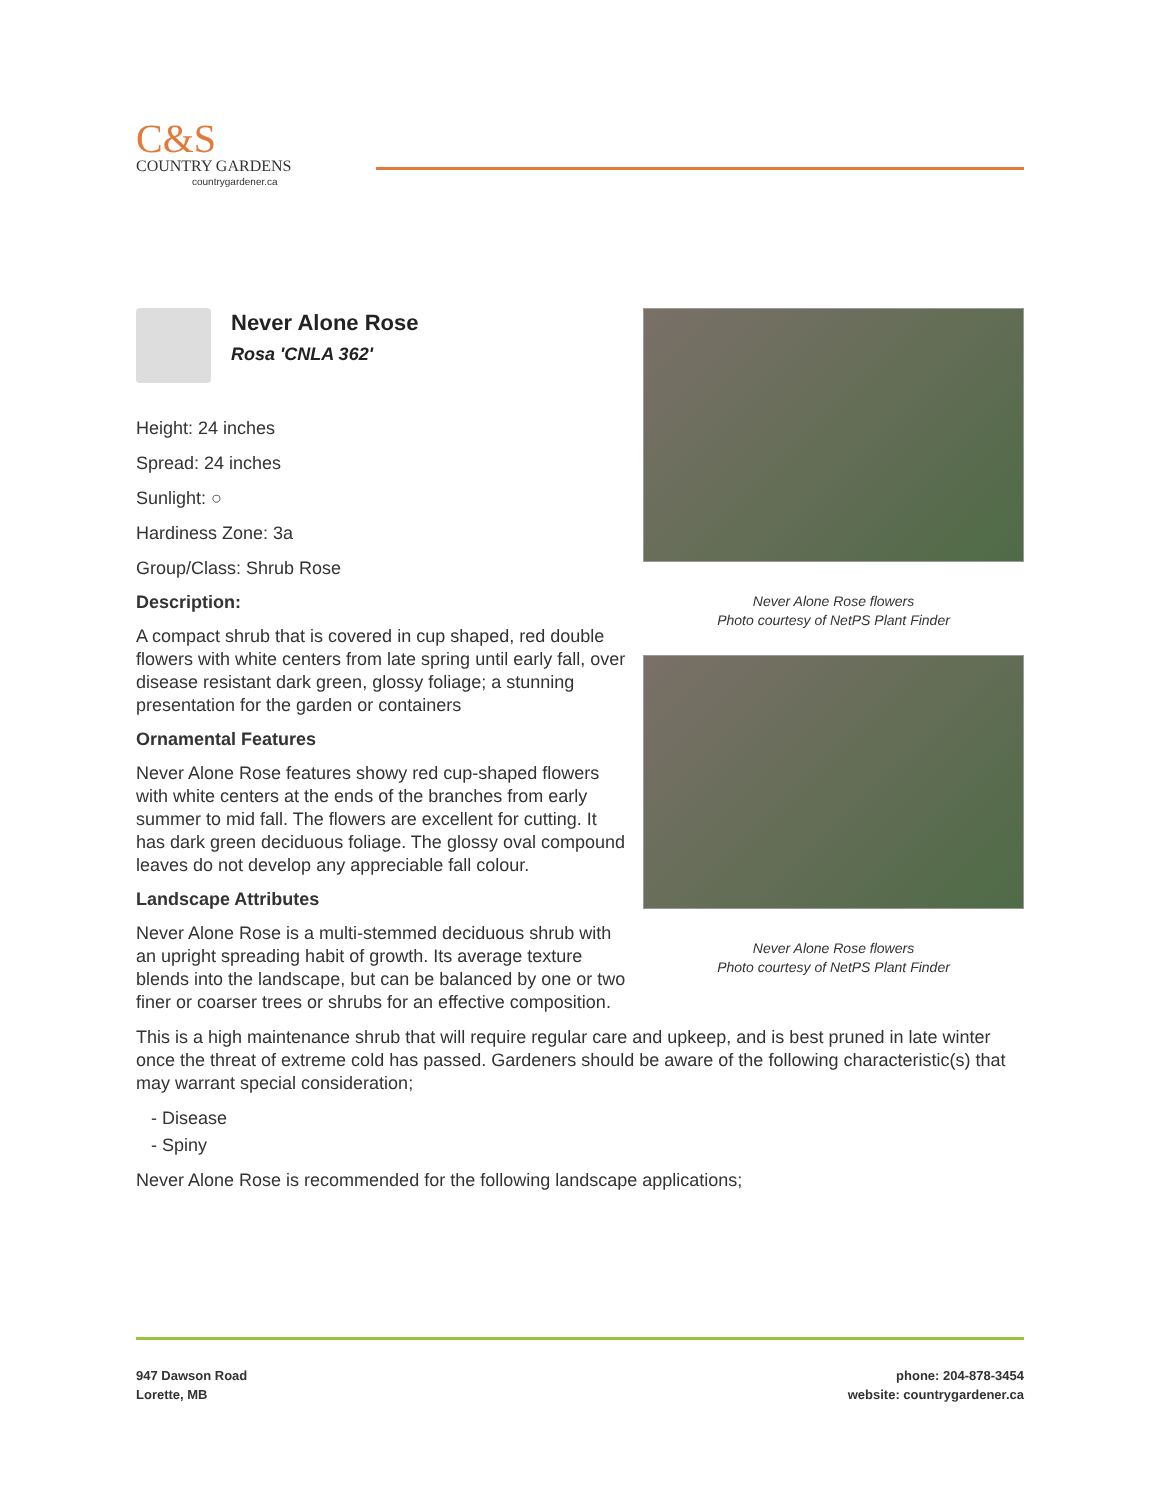C&S
COUNTRY GARDENS
countrygardener.ca
Never Alone Rose flowers
Photo courtesy of NetPS Plant Finder
Never Alone Rose flowers
Photo courtesy of NetPS Plant Finder
Never Alone Rose
Rosa 'CNLA 362'
Height: 24 inches
Spread: 24 inches
Sunlight: ○
Hardiness Zone: 3a
Group/Class: Shrub Rose
Description:
A compact shrub that is covered in cup shaped, red double flowers with white centers from late spring until early fall, over disease resistant dark green, glossy foliage; a stunning presentation for the garden or containers
Ornamental Features
Never Alone Rose features showy red cup-shaped flowers with white centers at the ends of the branches from early summer to mid fall. The flowers are excellent for cutting. It has dark green deciduous foliage. The glossy oval compound leaves do not develop any appreciable fall colour.
Landscape Attributes
Never Alone Rose is a multi-stemmed deciduous shrub with an upright spreading habit of growth. Its average texture blends into the landscape, but can be balanced by one or two finer or coarser trees or shrubs for an effective composition.
This is a high maintenance shrub that will require regular care and upkeep, and is best pruned in late winter once the threat of extreme cold has passed. Gardeners should be aware of the following characteristic(s) that may warrant special consideration;
- Disease
- Spiny
Never Alone Rose is recommended for the following landscape applications;
947 Dawson Road
Lorette, MB
phone: 204-878-3454
website: countrygardener.ca